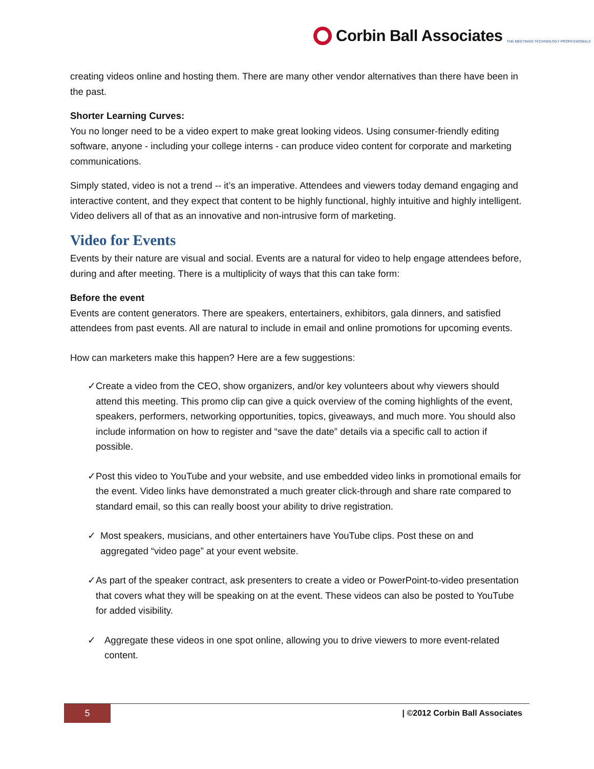Corbin Ball Associates THE MEETINGS TECHNOLOGY PROFESSIONALS
creating videos online and hosting them. There are many other vendor alternatives than there have been in the past.
Shorter Learning Curves:
You no longer need to be a video expert to make great looking videos. Using consumer-friendly editing software, anyone - including your college interns - can produce video content for corporate and marketing communications.
Simply stated, video is not a trend -- it’s an imperative. Attendees and viewers today demand engaging and interactive content, and they expect that content to be highly functional, highly intuitive and highly intelligent. Video delivers all of that as an innovative and non-intrusive form of marketing.
Video for Events
Events by their nature are visual and social. Events are a natural for video to help engage attendees before, during and after meeting. There is a multiplicity of ways that this can take form:
Before the event
Events are content generators. There are speakers, entertainers, exhibitors, gala dinners, and satisfied attendees from past events. All are natural to include in email and online promotions for upcoming events.
How can marketers make this happen? Here are a few suggestions:
✓ Create a video from the CEO, show organizers, and/or key volunteers about why viewers should attend this meeting. This promo clip can give a quick overview of the coming highlights of the event, speakers, performers, networking opportunities, topics, giveaways, and much more. You should also include information on how to register and “save the date” details via a specific call to action if possible.
✓ Post this video to YouTube and your website, and use embedded video links in promotional emails for the event. Video links have demonstrated a much greater click-through and share rate compared to standard email, so this can really boost your ability to drive registration.
✓ Most speakers, musicians, and other entertainers have YouTube clips. Post these on and aggregated “video page” at your event website.
✓ As part of the speaker contract, ask presenters to create a video or PowerPoint-to-video presentation that covers what they will be speaking on at the event. These videos can also be posted to YouTube for added visibility.
✓ Aggregate these videos in one spot online, allowing you to drive viewers to more event-related content.
5 | ©2012 Corbin Ball Associates